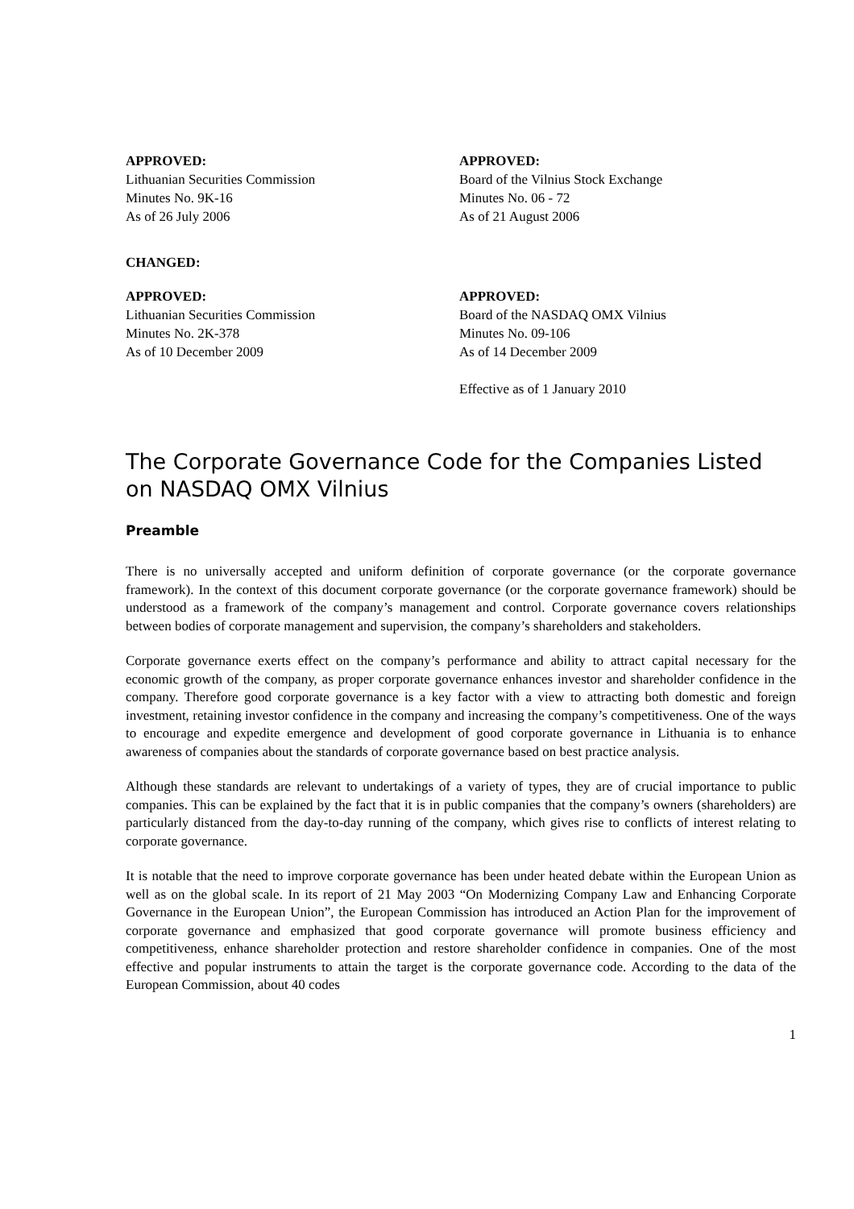APPROVED:
Lithuanian Securities Commission
Minutes No. 9K-16
As of 26 July 2006
APPROVED:
Board of the Vilnius Stock Exchange
Minutes No. 06 - 72
As of 21 August 2006
CHANGED:
APPROVED:
Lithuanian Securities Commission
Minutes No. 2K-378
As of 10 December 2009
APPROVED:
Board of the NASDAQ OMX Vilnius
Minutes No. 09-106
As of 14 December 2009
Effective as of 1 January 2010
The Corporate Governance Code for the Companies Listed on NASDAQ OMX Vilnius
Preamble
There is no universally accepted and uniform definition of corporate governance (or the corporate governance framework). In the context of this document corporate governance (or the corporate governance framework) should be understood as a framework of the company’s management and control. Corporate governance covers relationships between bodies of corporate management and supervision, the company’s shareholders and stakeholders.
Corporate governance exerts effect on the company’s performance and ability to attract capital necessary for the economic growth of the company, as proper corporate governance enhances investor and shareholder confidence in the company. Therefore good corporate governance is a key factor with a view to attracting both domestic and foreign investment, retaining investor confidence in the company and increasing the company’s competitiveness. One of the ways to encourage and expedite emergence and development of good corporate governance in Lithuania is to enhance awareness of companies about the standards of corporate governance based on best practice analysis.
Although these standards are relevant to undertakings of a variety of types, they are of crucial importance to public companies. This can be explained by the fact that it is in public companies that the company’s owners (shareholders) are particularly distanced from the day-to-day running of the company, which gives rise to conflicts of interest relating to corporate governance.
It is notable that the need to improve corporate governance has been under heated debate within the European Union as well as on the global scale. In its report of 21 May 2003 “On Modernizing Company Law and Enhancing Corporate Governance in the European Union”, the European Commission has introduced an Action Plan for the improvement of corporate governance and emphasized that good corporate governance will promote business efficiency and competitiveness, enhance shareholder protection and restore shareholder confidence in companies. One of the most effective and popular instruments to attain the target is the corporate governance code. According to the data of the European Commission, about 40 codes
1